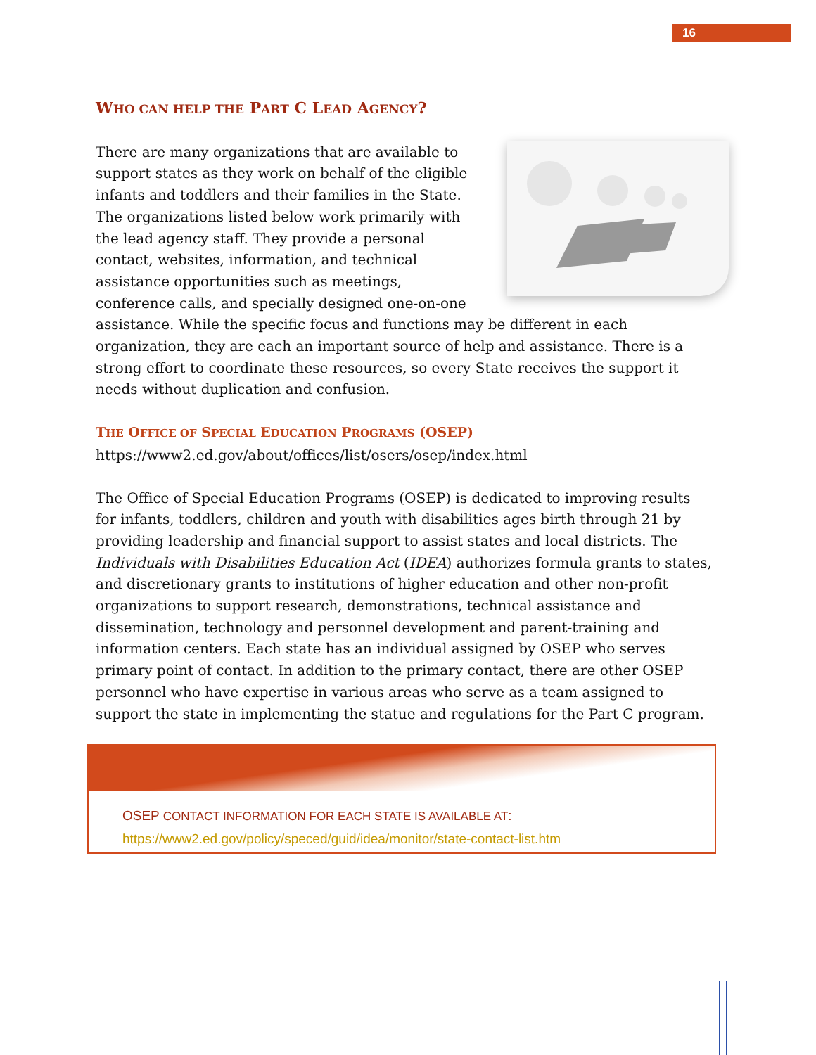16
WHO CAN HELP THE PART C LEAD AGENCY?
There are many organizations that are available to support states as they work on behalf of the eligible infants and toddlers and their families in the State. The organizations listed below work primarily with the lead agency staff. They provide a personal contact, websites, information, and technical assistance opportunities such as meetings, conference calls, and specially designed one-on-one assistance. While the specific focus and functions may be different in each organization, they are each an important source of help and assistance. There is a strong effort to coordinate these resources, so every State receives the support it needs without duplication and confusion.
THE OFFICE OF SPECIAL EDUCATION PROGRAMS (OSEP)
https://www2.ed.gov/about/offices/list/osers/osep/index.html
The Office of Special Education Programs (OSEP) is dedicated to improving results for infants, toddlers, children and youth with disabilities ages birth through 21 by providing leadership and financial support to assist states and local districts. The Individuals with Disabilities Education Act (IDEA) authorizes formula grants to states, and discretionary grants to institutions of higher education and other non-profit organizations to support research, demonstrations, technical assistance and dissemination, technology and personnel development and parent-training and information centers. Each state has an individual assigned by OSEP who serves primary point of contact. In addition to the primary contact, there are other OSEP personnel who have expertise in various areas who serve as a team assigned to support the state in implementing the statue and regulations for the Part C program.
OSEP CONTACT INFORMATION FOR EACH STATE IS AVAILABLE AT:
https://www2.ed.gov/policy/speced/guid/idea/monitor/state-contact-list.htm